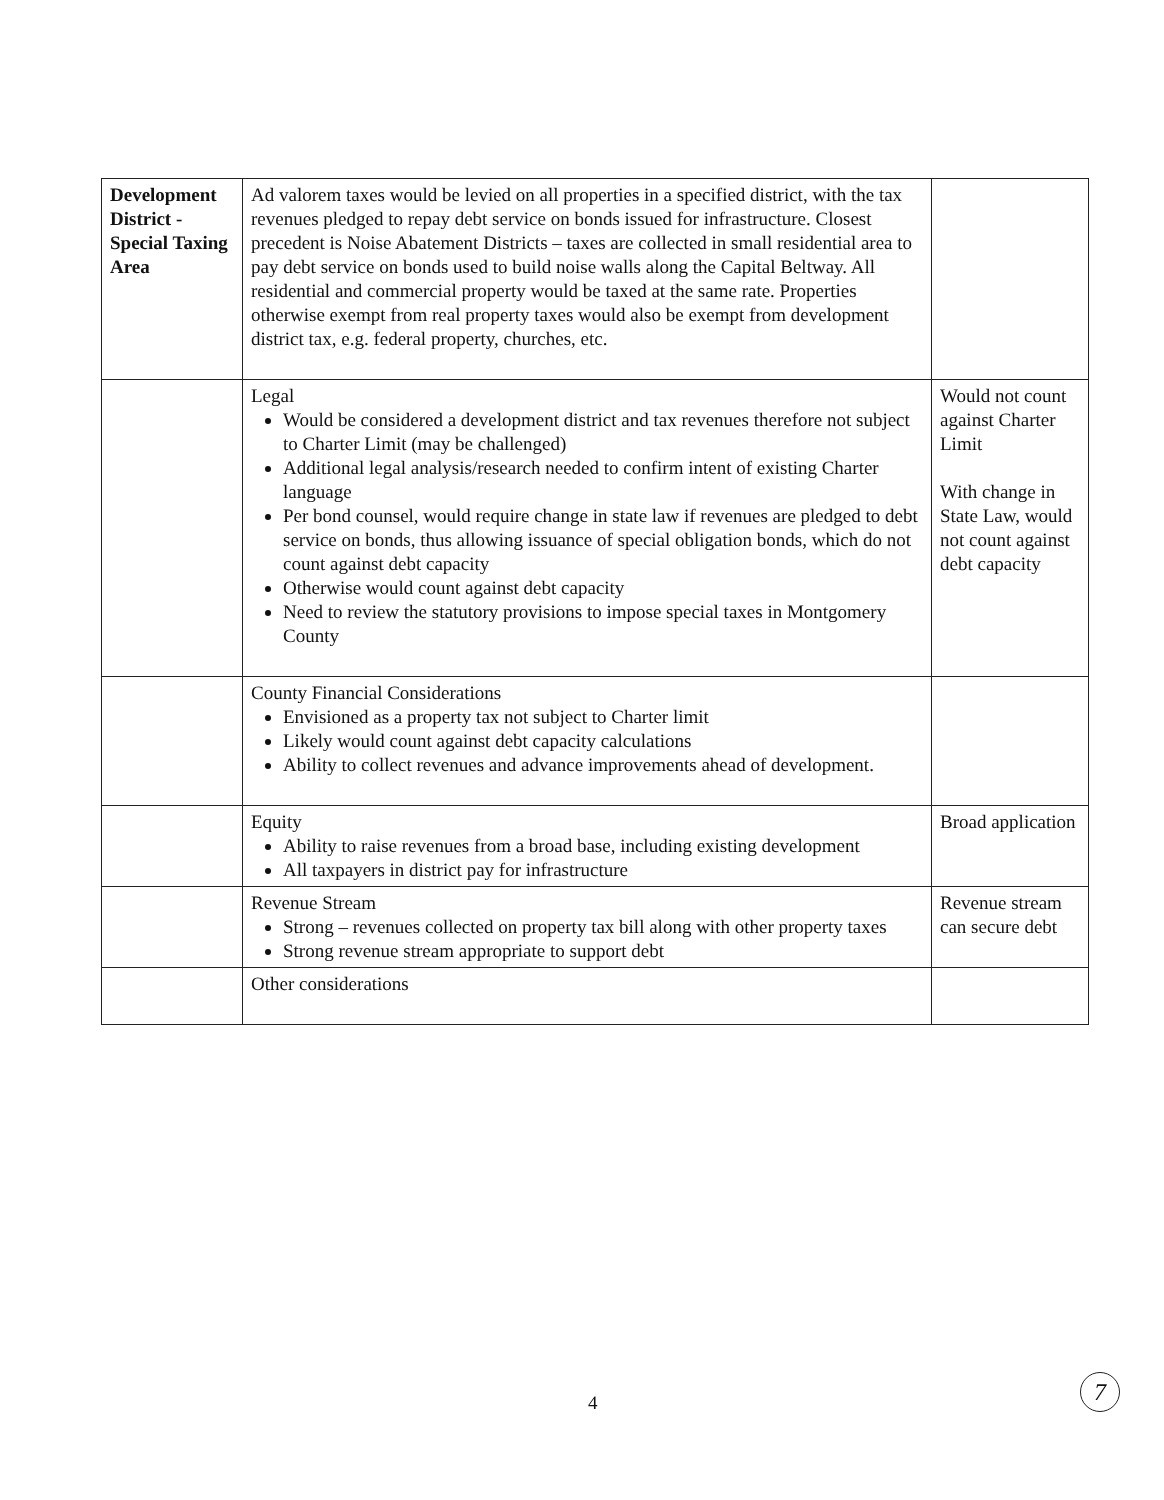| Development District - Special Taxing Area | Ad valorem taxes would be levied on all properties in a specified district, with the tax revenues pledged to repay debt service on bonds issued for infrastructure. Closest precedent is Noise Abatement Districts – taxes are collected in small residential area to pay debt service on bonds used to build noise walls along the Capital Beltway. All residential and commercial property would be taxed at the same rate. Properties otherwise exempt from real property taxes would also be exempt from development district tax, e.g. federal property, churches, etc. | |
| | Legal Would be considered a development district and tax revenues therefore not subject to Charter Limit (may be challenged) Additional legal analysis/research needed to confirm intent of existing Charter language Per bond counsel, would require change in state law if revenues are pledged to debt service on bonds, thus allowing issuance of special obligation bonds, which do not count against debt capacity Otherwise would count against debt capacity Need to review the statutory provisions to impose special taxes in Montgomery County | Would not count against Charter Limit With change in State Law, would not count against debt capacity |
| | County Financial Considerations Envisioned as a property tax not subject to Charter limit Likely would count against debt capacity calculations Ability to collect revenues and advance improvements ahead of development. | |
| | Equity Ability to raise revenues from a broad base, including existing development All taxpayers in district pay for infrastructure | Broad application |
| | Revenue Stream Strong – revenues collected on property tax bill along with other property taxes Strong revenue stream appropriate to support debt | Revenue stream can secure debt |
| | Other considerations | |
4
7